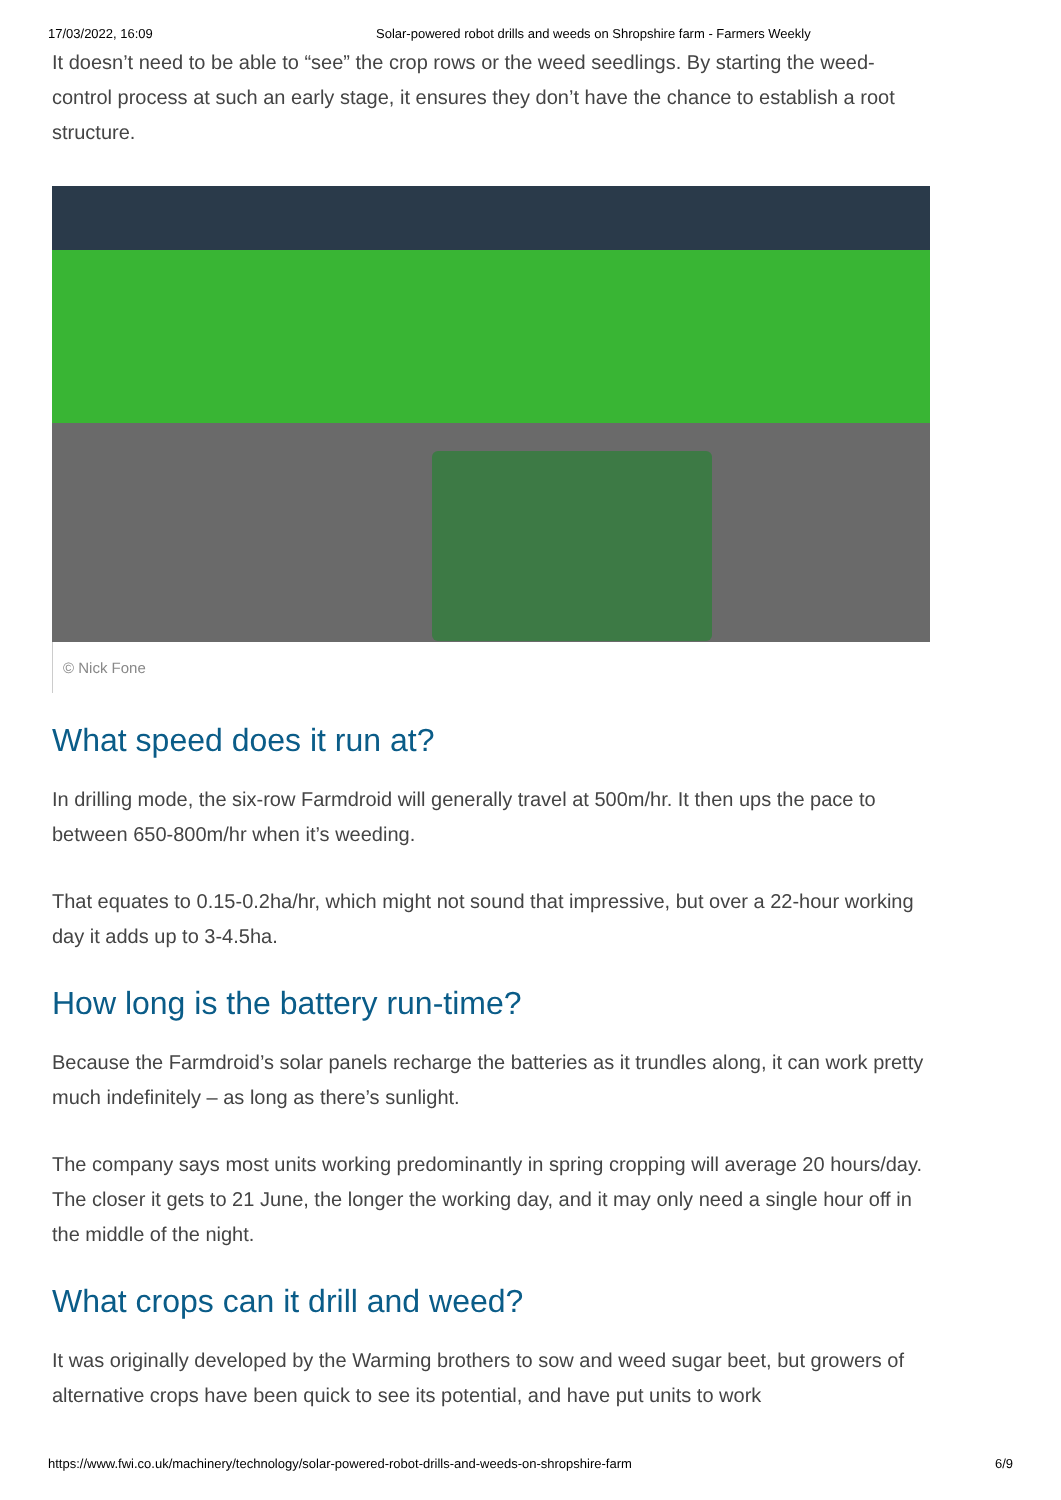17/03/2022, 16:09 Solar-powered robot drills and weeds on Shropshire farm - Farmers Weekly
It doesn’t need to be able to “see” the crop rows or the weed seedlings. By starting the weed-control process at such an early stage, it ensures they don’t have the chance to establish a root structure.
© Nick Fone
What speed does it run at?
In drilling mode, the six-row Farmdroid will generally travel at 500m/hr. It then ups the pace to between 650-800m/hr when it’s weeding.
That equates to 0.15-0.2ha/hr, which might not sound that impressive, but over a 22-hour working day it adds up to 3-4.5ha.
How long is the battery run-time?
Because the Farmdroid’s solar panels recharge the batteries as it trundles along, it can work pretty much indefinitely – as long as there’s sunlight.
The company says most units working predominantly in spring cropping will average 20 hours/day. The closer it gets to 21 June, the longer the working day, and it may only need a single hour off in the middle of the night.
What crops can it drill and weed?
It was originally developed by the Warming brothers to sow and weed sugar beet, but growers of alternative crops have been quick to see its potential, and have put units to work
https://www.fwi.co.uk/machinery/technology/solar-powered-robot-drills-and-weeds-on-shropshire-farm 6/9